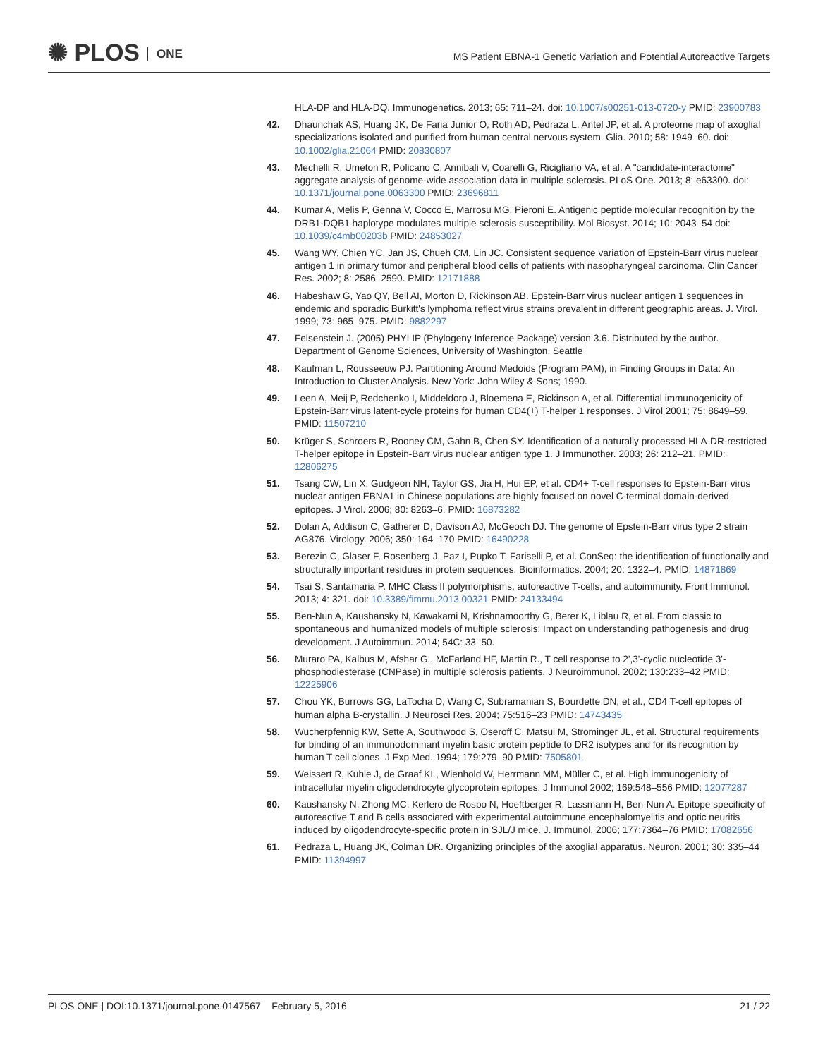✺ PLOS ONE
MS Patient EBNA-1 Genetic Variation and Potential Autoreactive Targets
HLA-DP and HLA-DQ. Immunogenetics. 2013; 65: 711–24. doi: 10.1007/s00251-013-0720-y PMID: 23900783
42. Dhaunchak AS, Huang JK, De Faria Junior O, Roth AD, Pedraza L, Antel JP, et al. A proteome map of axoglial specializations isolated and purified from human central nervous system. Glia. 2010; 58: 1949–60. doi: 10.1002/glia.21064 PMID: 20830807
43. Mechelli R, Umeton R, Policano C, Annibali V, Coarelli G, Ricigliano VA, et al. A "candidate-interactome" aggregate analysis of genome-wide association data in multiple sclerosis. PLoS One. 2013; 8: e63300. doi: 10.1371/journal.pone.0063300 PMID: 23696811
44. Kumar A, Melis P, Genna V, Cocco E, Marrosu MG, Pieroni E. Antigenic peptide molecular recognition by the DRB1-DQB1 haplotype modulates multiple sclerosis susceptibility. Mol Biosyst. 2014; 10: 2043–54 doi: 10.1039/c4mb00203b PMID: 24853027
45. Wang WY, Chien YC, Jan JS, Chueh CM, Lin JC. Consistent sequence variation of Epstein-Barr virus nuclear antigen 1 in primary tumor and peripheral blood cells of patients with nasopharyngeal carcinoma. Clin Cancer Res. 2002; 8: 2586–2590. PMID: 12171888
46. Habeshaw G, Yao QY, Bell AI, Morton D, Rickinson AB. Epstein-Barr virus nuclear antigen 1 sequences in endemic and sporadic Burkitt's lymphoma reflect virus strains prevalent in different geographic areas. J. Virol. 1999; 73: 965–975. PMID: 9882297
47. Felsenstein J. (2005) PHYLIP (Phylogeny Inference Package) version 3.6. Distributed by the author. Department of Genome Sciences, University of Washington, Seattle
48. Kaufman L, Rousseeuw PJ. Partitioning Around Medoids (Program PAM), in Finding Groups in Data: An Introduction to Cluster Analysis. New York: John Wiley & Sons; 1990.
49. Leen A, Meij P, Redchenko I, Middeldorp J, Bloemena E, Rickinson A, et al. Differential immunogenicity of Epstein-Barr virus latent-cycle proteins for human CD4(+) T-helper 1 responses. J Virol 2001; 75: 8649–59. PMID: 11507210
50. Krüger S, Schroers R, Rooney CM, Gahn B, Chen SY. Identification of a naturally processed HLA-DR-restricted T-helper epitope in Epstein-Barr virus nuclear antigen type 1. J Immunother. 2003; 26: 212–21. PMID: 12806275
51. Tsang CW, Lin X, Gudgeon NH, Taylor GS, Jia H, Hui EP, et al. CD4+ T-cell responses to Epstein-Barr virus nuclear antigen EBNA1 in Chinese populations are highly focused on novel C-terminal domain-derived epitopes. J Virol. 2006; 80: 8263–6. PMID: 16873282
52. Dolan A, Addison C, Gatherer D, Davison AJ, McGeoch DJ. The genome of Epstein-Barr virus type 2 strain AG876. Virology. 2006; 350: 164–170 PMID: 16490228
53. Berezin C, Glaser F, Rosenberg J, Paz I, Pupko T, Fariselli P, et al. ConSeq: the identification of functionally and structurally important residues in protein sequences. Bioinformatics. 2004; 20: 1322–4. PMID: 14871869
54. Tsai S, Santamaria P. MHC Class II polymorphisms, autoreactive T-cells, and autoimmunity. Front Immunol. 2013; 4: 321. doi: 10.3389/fimmu.2013.00321 PMID: 24133494
55. Ben-Nun A, Kaushansky N, Kawakami N, Krishnamoorthy G, Berer K, Liblau R, et al. From classic to spontaneous and humanized models of multiple sclerosis: Impact on understanding pathogenesis and drug development. J Autoimmun. 2014; 54C: 33–50.
56. Muraro PA, Kalbus M, Afshar G., McFarland HF, Martin R., T cell response to 2',3'-cyclic nucleotide 3'-phosphodiesterase (CNPase) in multiple sclerosis patients. J Neuroimmunol. 2002; 130:233–42 PMID: 12225906
57. Chou YK, Burrows GG, LaTocha D, Wang C, Subramanian S, Bourdette DN, et al., CD4 T-cell epitopes of human alpha B-crystallin. J Neurosci Res. 2004; 75:516–23 PMID: 14743435
58. Wucherpfennig KW, Sette A, Southwood S, Oseroff C, Matsui M, Strominger JL, et al. Structural requirements for binding of an immunodominant myelin basic protein peptide to DR2 isotypes and for its recognition by human T cell clones. J Exp Med. 1994; 179:279–90 PMID: 7505801
59. Weissert R, Kuhle J, de Graaf KL, Wienhold W, Herrmann MM, Müller C, et al. High immunogenicity of intracellular myelin oligodendrocyte glycoprotein epitopes. J Immunol 2002; 169:548–556 PMID: 12077287
60. Kaushansky N, Zhong MC, Kerlero de Rosbo N, Hoeftberger R, Lassmann H, Ben-Nun A. Epitope specificity of autoreactive T and B cells associated with experimental autoimmune encephalomyelitis and optic neuritis induced by oligodendrocyte-specific protein in SJL/J mice. J. Immunol. 2006; 177:7364–76 PMID: 17082656
61. Pedraza L, Huang JK, Colman DR. Organizing principles of the axoglial apparatus. Neuron. 2001; 30: 335–44 PMID: 11394997
PLOS ONE | DOI:10.1371/journal.pone.0147567 February 5, 2016
21 / 22